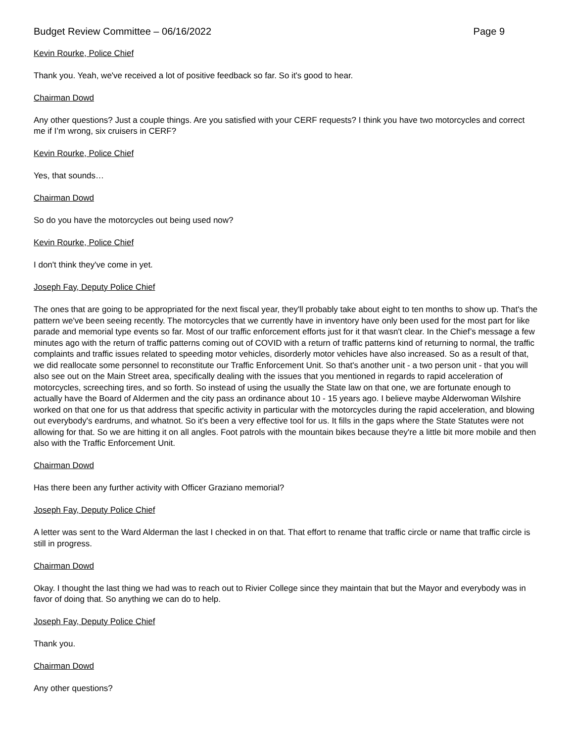Budget Review Committee – 06/16/2022 Page 9
Kevin Rourke, Police Chief
Thank you. Yeah, we've received a lot of positive feedback so far. So it's good to hear.
Chairman Dowd
Any other questions? Just a couple things. Are you satisfied with your CERF requests? I think you have two motorcycles and correct me if I’m wrong, six cruisers in CERF?
Kevin Rourke, Police Chief
Yes, that sounds…
Chairman Dowd
So do you have the motorcycles out being used now?
Kevin Rourke, Police Chief
I don't think they've come in yet.
Joseph Fay, Deputy Police Chief
The ones that are going to be appropriated for the next fiscal year, they'll probably take about eight to ten months to show up. That's the pattern we've been seeing recently. The motorcycles that we currently have in inventory have only been used for the most part for like parade and memorial type events so far. Most of our traffic enforcement efforts just for it that wasn't clear. In the Chief’s message a few minutes ago with the return of traffic patterns coming out of COVID with a return of traffic patterns kind of returning to normal, the traffic complaints and traffic issues related to speeding motor vehicles, disorderly motor vehicles have also increased. So as a result of that, we did reallocate some personnel to reconstitute our Traffic Enforcement Unit. So that's another unit - a two person unit - that you will also see out on the Main Street area, specifically dealing with the issues that you mentioned in regards to rapid acceleration of motorcycles, screeching tires, and so forth. So instead of using the usually the State law on that one, we are fortunate enough to actually have the Board of Aldermen and the city pass an ordinance about 10 - 15 years ago. I believe maybe Alderwoman Wilshire worked on that one for us that address that specific activity in particular with the motorcycles during the rapid acceleration, and blowing out everybody's eardrums, and whatnot. So it's been a very effective tool for us. It fills in the gaps where the State Statutes were not allowing for that. So we are hitting it on all angles. Foot patrols with the mountain bikes because they're a little bit more mobile and then also with the Traffic Enforcement Unit.
Chairman Dowd
Has there been any further activity with Officer Graziano memorial?
Joseph Fay, Deputy Police Chief
A letter was sent to the Ward Alderman the last I checked in on that. That effort to rename that traffic circle or name that traffic circle is still in progress.
Chairman Dowd
Okay. I thought the last thing we had was to reach out to Rivier College since they maintain that but the Mayor and everybody was in favor of doing that. So anything we can do to help.
Joseph Fay, Deputy Police Chief
Thank you.
Chairman Dowd
Any other questions?